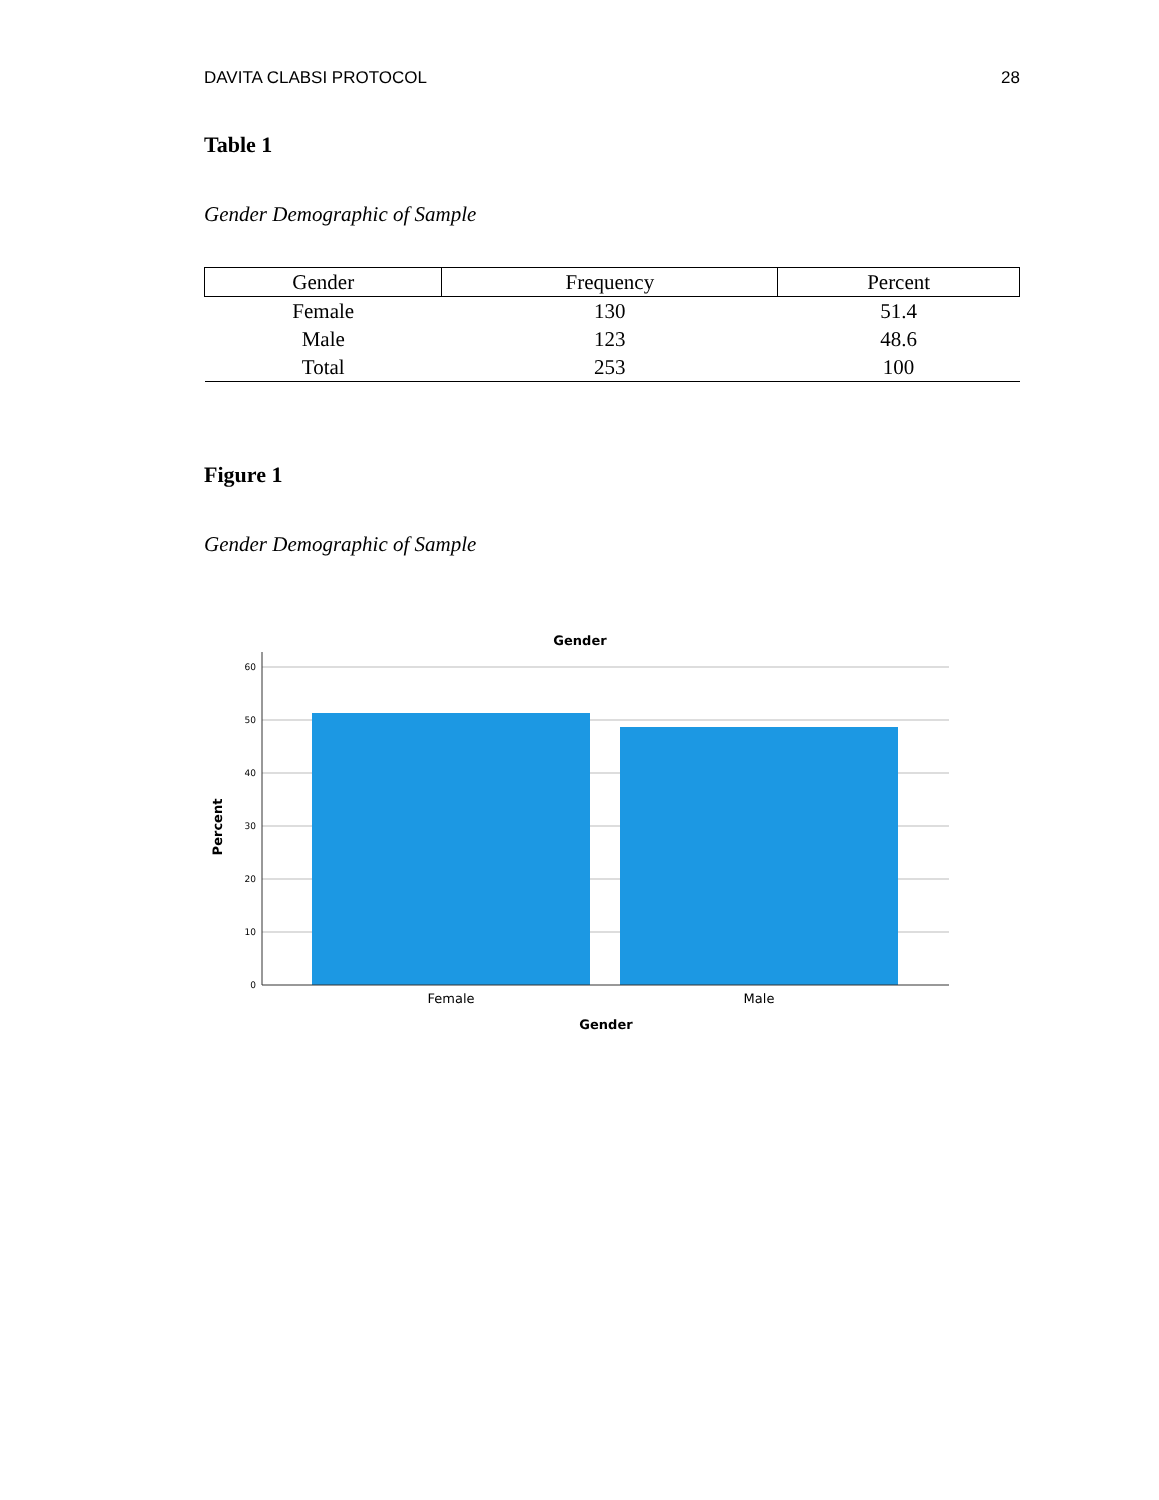DAVITA CLABSI PROTOCOL 28
Table 1
Gender Demographic of Sample
| Gender | Frequency | Percent |
| --- | --- | --- |
| Female | 130 | 51.4 |
| Male | 123 | 48.6 |
| Total | 253 | 100 |
Figure 1
Gender Demographic of Sample
Gender
60
50
40
30
20
10
0
Female
Male
Gender
Percent